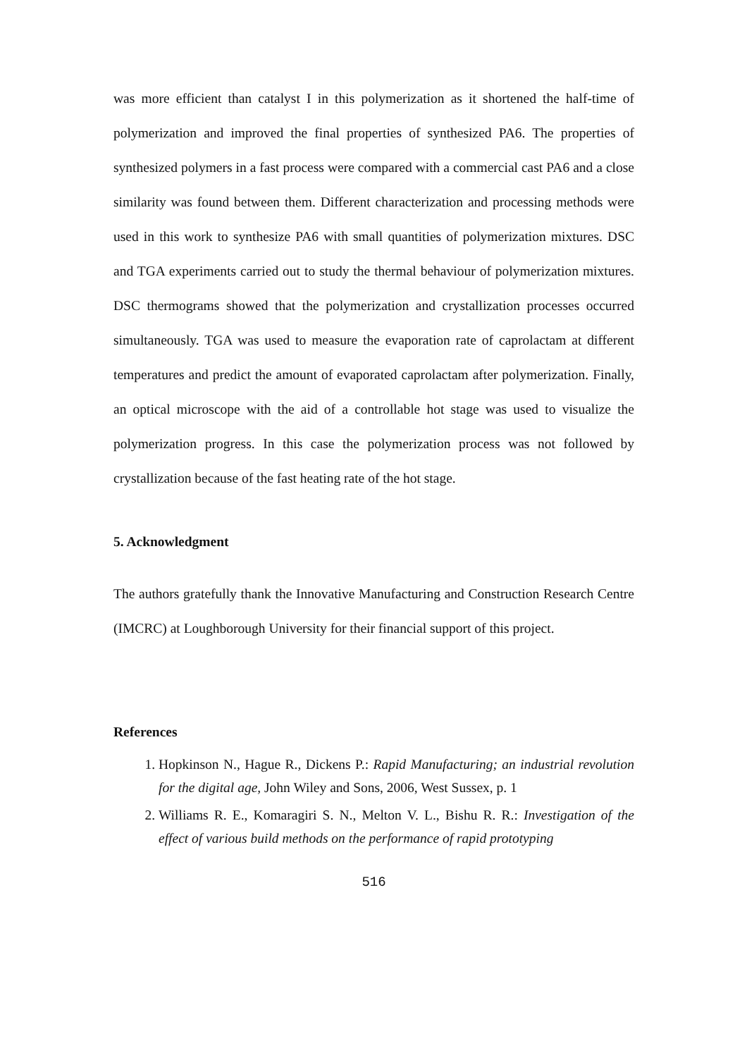was more efficient than catalyst I in this polymerization as it shortened the half-time of polymerization and improved the final properties of synthesized PA6. The properties of synthesized polymers in a fast process were compared with a commercial cast PA6 and a close similarity was found between them. Different characterization and processing methods were used in this work to synthesize PA6 with small quantities of polymerization mixtures. DSC and TGA experiments carried out to study the thermal behaviour of polymerization mixtures. DSC thermograms showed that the polymerization and crystallization processes occurred simultaneously. TGA was used to measure the evaporation rate of caprolactam at different temperatures and predict the amount of evaporated caprolactam after polymerization. Finally, an optical microscope with the aid of a controllable hot stage was used to visualize the polymerization progress. In this case the polymerization process was not followed by crystallization because of the fast heating rate of the hot stage.
5. Acknowledgment
The authors gratefully thank the Innovative Manufacturing and Construction Research Centre (IMCRC) at Loughborough University for their financial support of this project.
References
1. Hopkinson N., Hague R., Dickens P.: Rapid Manufacturing; an industrial revolution for the digital age, John Wiley and Sons, 2006, West Sussex, p. 1
2. Williams R. E., Komaragiri S. N., Melton V. L., Bishu R. R.: Investigation of the effect of various build methods on the performance of rapid prototyping
516